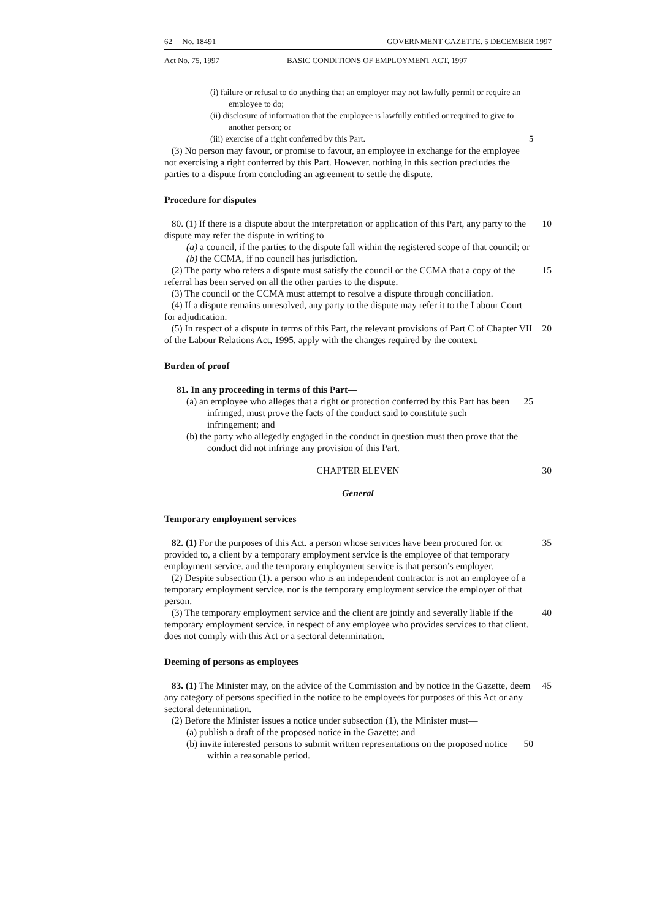62 No. 18491 GOVERNMENT GAZETTE. 5 DECEMBER 1997
Act No. 75, 1997 BASIC CONDITIONS OF EMPLOYMENT ACT, 1997
(i) failure or refusal to do anything that an employer may not lawfully permit or require an employee to do;
(ii) disclosure of information that the employee is lawfully entitled or required to give to another person; or
(iii) exercise of a right conferred by this Part. 5
(3) No person may favour, or promise to favour, an employee in exchange for the employee not exercising a right conferred by this Part. However. nothing in this section precludes the parties to a dispute from concluding an agreement to settle the dispute.
Procedure for disputes
80. (1) If there is a dispute about the interpretation or application of this Part, any party to the dispute may refer the dispute in writing to— 10
(a) a council, if the parties to the dispute fall within the registered scope of that council; or
(b) the CCMA, if no council has jurisdiction.
(2) The party who refers a dispute must satisfy the council or the CCMA that a copy of the referral has been served on all the other parties to the dispute. 15
(3) The council or the CCMA must attempt to resolve a dispute through conciliation.
(4) If a dispute remains unresolved, any party to the dispute may refer it to the Labour Court for adjudication.
(5) In respect of a dispute in terms of this Part, the relevant provisions of Part C of Chapter VII of the Labour Relations Act, 1995, apply with the changes required by the context. 20
Burden of proof
81. In any proceeding in terms of this Part—
(a) an employee who alleges that a right or protection conferred by this Part has been infringed, must prove the facts of the conduct said to constitute such infringement; and 25
(b) the party who allegedly engaged in the conduct in question must then prove that the conduct did not infringe any provision of this Part.
CHAPTER ELEVEN 30
General
Temporary employment services
82. (1) For the purposes of this Act. a person whose services have been procured for. or provided to, a client by a temporary employment service is the employee of that temporary employment service. and the temporary employment service is that person’s employer. 35
(2) Despite subsection (1). a person who is an independent contractor is not an employee of a temporary employment service. nor is the temporary employment service the employer of that person.
(3) The temporary employment service and the client are jointly and severally liable if the temporary employment service. in respect of any employee who provides services to that client. does not comply with this Act or a sectoral determination. 40
Deeming of persons as employees
83. (1) The Minister may, on the advice of the Commission and by notice in the Gazette, deem any category of persons specified in the notice to be employees for purposes of this Act or any sectoral determination. 45
(2) Before the Minister issues a notice under subsection (1), the Minister must—
(a) publish a draft of the proposed notice in the Gazette; and
(b) invite interested persons to submit written representations on the proposed notice within a reasonable period. 50